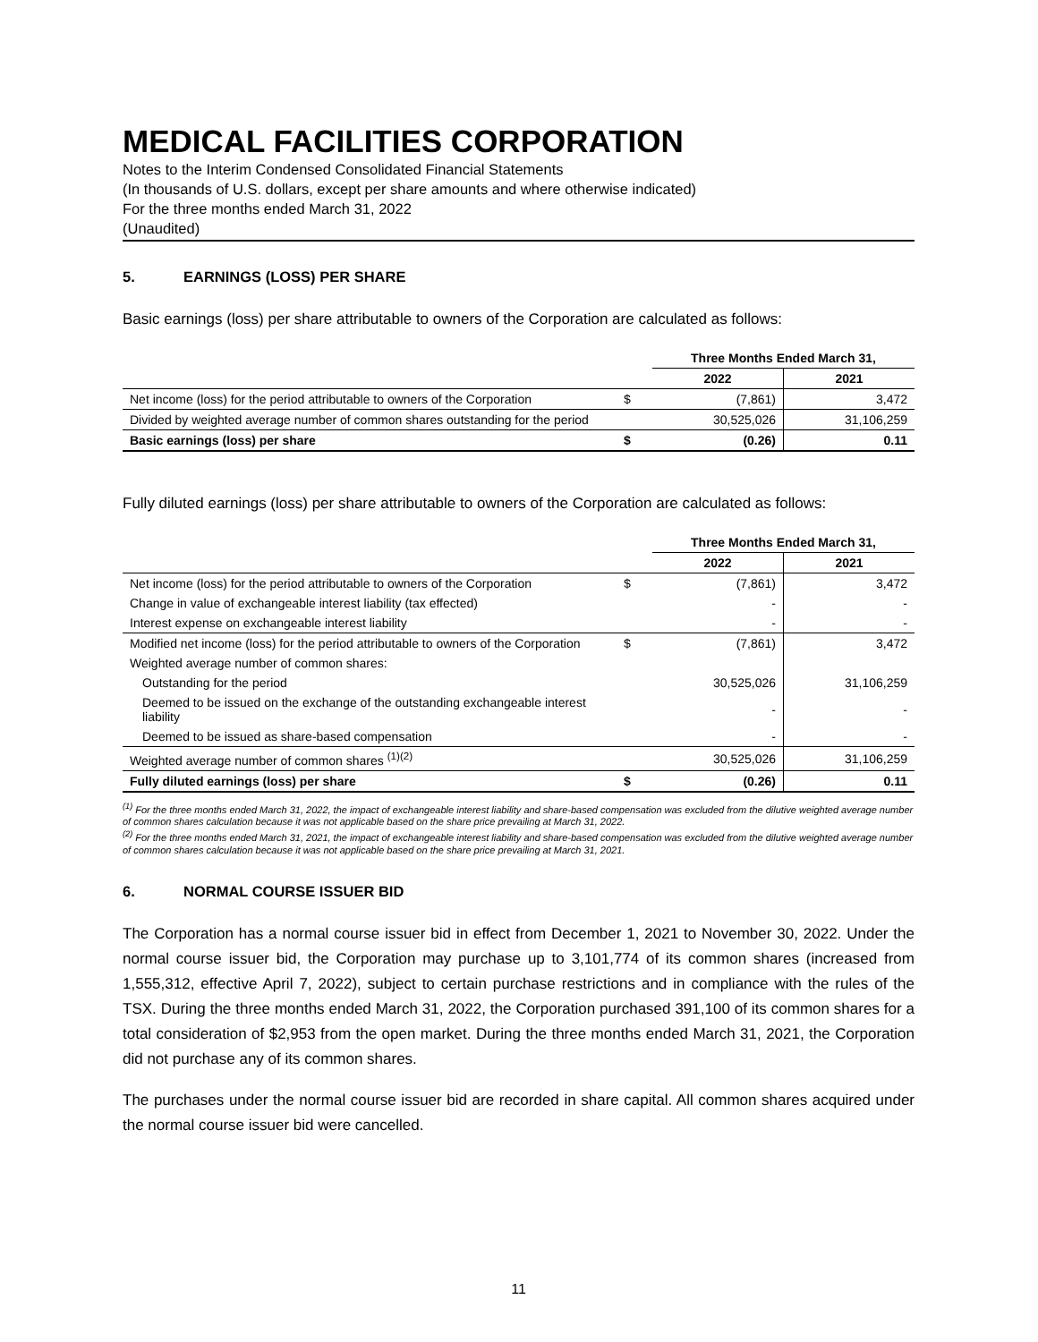MEDICAL FACILITIES CORPORATION
Notes to the Interim Condensed Consolidated Financial Statements
(In thousands of U.S. dollars, except per share amounts and where otherwise indicated)
For the three months ended March 31, 2022
(Unaudited)
5. EARNINGS (LOSS) PER SHARE
Basic earnings (loss) per share attributable to owners of the Corporation are calculated as follows:
| | | Three Months Ended March 31, | |
| --- | --- | --- | --- |
| | | 2022 | 2021 |
| Net income (loss) for the period attributable to owners of the Corporation | $ | (7,861) | 3,472 |
| Divided by weighted average number of common shares outstanding for the period | | 30,525,026 | 31,106,259 |
| Basic earnings (loss) per share | $ | (0.26) | 0.11 |
Fully diluted earnings (loss) per share attributable to owners of the Corporation are calculated as follows:
| | | Three Months Ended March 31, | |
| --- | --- | --- | --- |
| | | 2022 | 2021 |
| Net income (loss) for the period attributable to owners of the Corporation | $ | (7,861) | 3,472 |
| Change in value of exchangeable interest liability (tax effected) | | - | - |
| Interest expense on exchangeable interest liability | | - | - |
| Modified net income (loss) for the period attributable to owners of the Corporation | $ | (7,861) | 3,472 |
| Weighted average number of common shares: | | | |
| Outstanding for the period | | 30,525,026 | 31,106,259 |
| Deemed to be issued on the exchange of the outstanding exchangeable interest liability | | - | - |
| Deemed to be issued as share-based compensation | | - | - |
| Weighted average number of common shares <sup>(1)(2)</sup> | | 30,525,026 | 31,106,259 |
| Fully diluted earnings (loss) per share | $ | (0.26) | 0.11 |
<sup>(1)</sup> For the three months ended March 31, 2022, the impact of exchangeable interest liability and share-based compensation was excluded from the dilutive weighted average number of common shares calculation because it was not applicable based on the share price prevailing at March 31, 2022.
<sup>(2)</sup> For the three months ended March 31, 2021, the impact of exchangeable interest liability and share-based compensation was excluded from the dilutive weighted average number of common shares calculation because it was not applicable based on the share price prevailing at March 31, 2021.
6. NORMAL COURSE ISSUER BID
The Corporation has a normal course issuer bid in effect from December 1, 2021 to November 30, 2022. Under the normal course issuer bid, the Corporation may purchase up to 3,101,774 of its common shares (increased from 1,555,312, effective April 7, 2022), subject to certain purchase restrictions and in compliance with the rules of the TSX. During the three months ended March 31, 2022, the Corporation purchased 391,100 of its common shares for a total consideration of $2,953 from the open market. During the three months ended March 31, 2021, the Corporation did not purchase any of its common shares.
The purchases under the normal course issuer bid are recorded in share capital. All common shares acquired under the normal course issuer bid were cancelled.
11